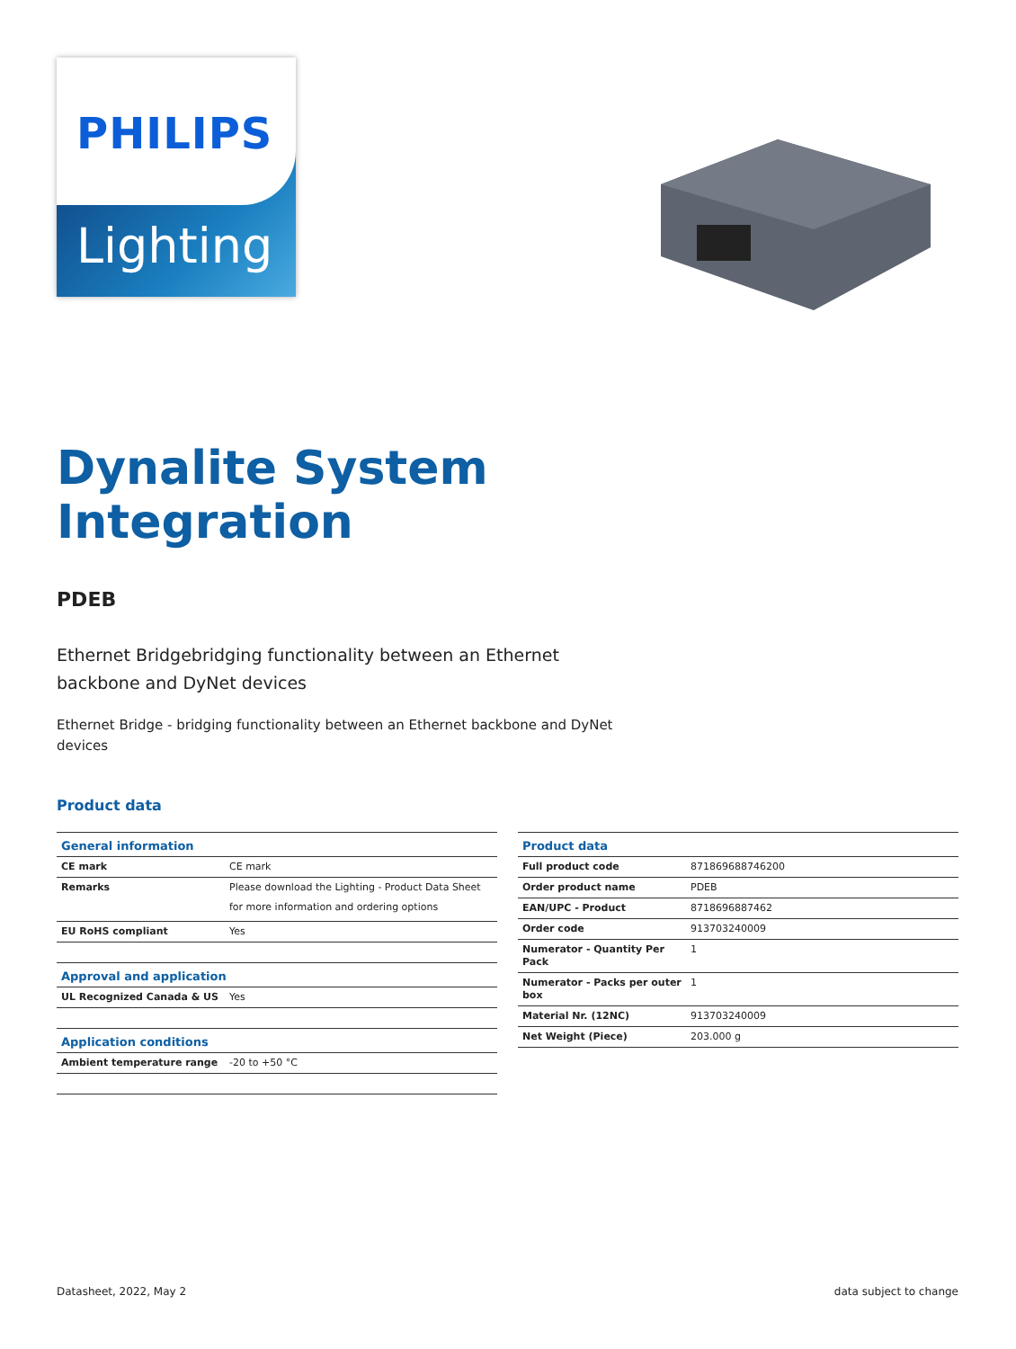PHILIPS
Lighting
Dynalite System
Integration
PDEB
Ethernet Bridgebridging functionality between an Ethernet backbone and DyNet devices
Ethernet Bridge - bridging functionality between an Ethernet backbone and DyNet devices
Product data
| General information | |
| --- | --- |
| CE mark | CE mark |
| Remarks | Please download the Lighting - Product Data Sheet for more information and ordering options |
| EU RoHS compliant | Yes |
| Approval and application | |
| UL Recognized Canada & US | Yes |
| Application conditions | |
| Ambient temperature range | -20 to +50 °C |
| Product data | |
| --- | --- |
| Full product code | 871869688746200 |
| Order product name | PDEB |
| EAN/UPC - Product | 8718696887462 |
| Order code | 913703240009 |
| Numerator - Quantity Per Pack | 1 |
| Numerator - Packs per outer box | 1 |
| Material Nr. (12NC) | 913703240009 |
| Net Weight (Piece) | 203.000 g |
Datasheet, 2022, May 2 data subject to change